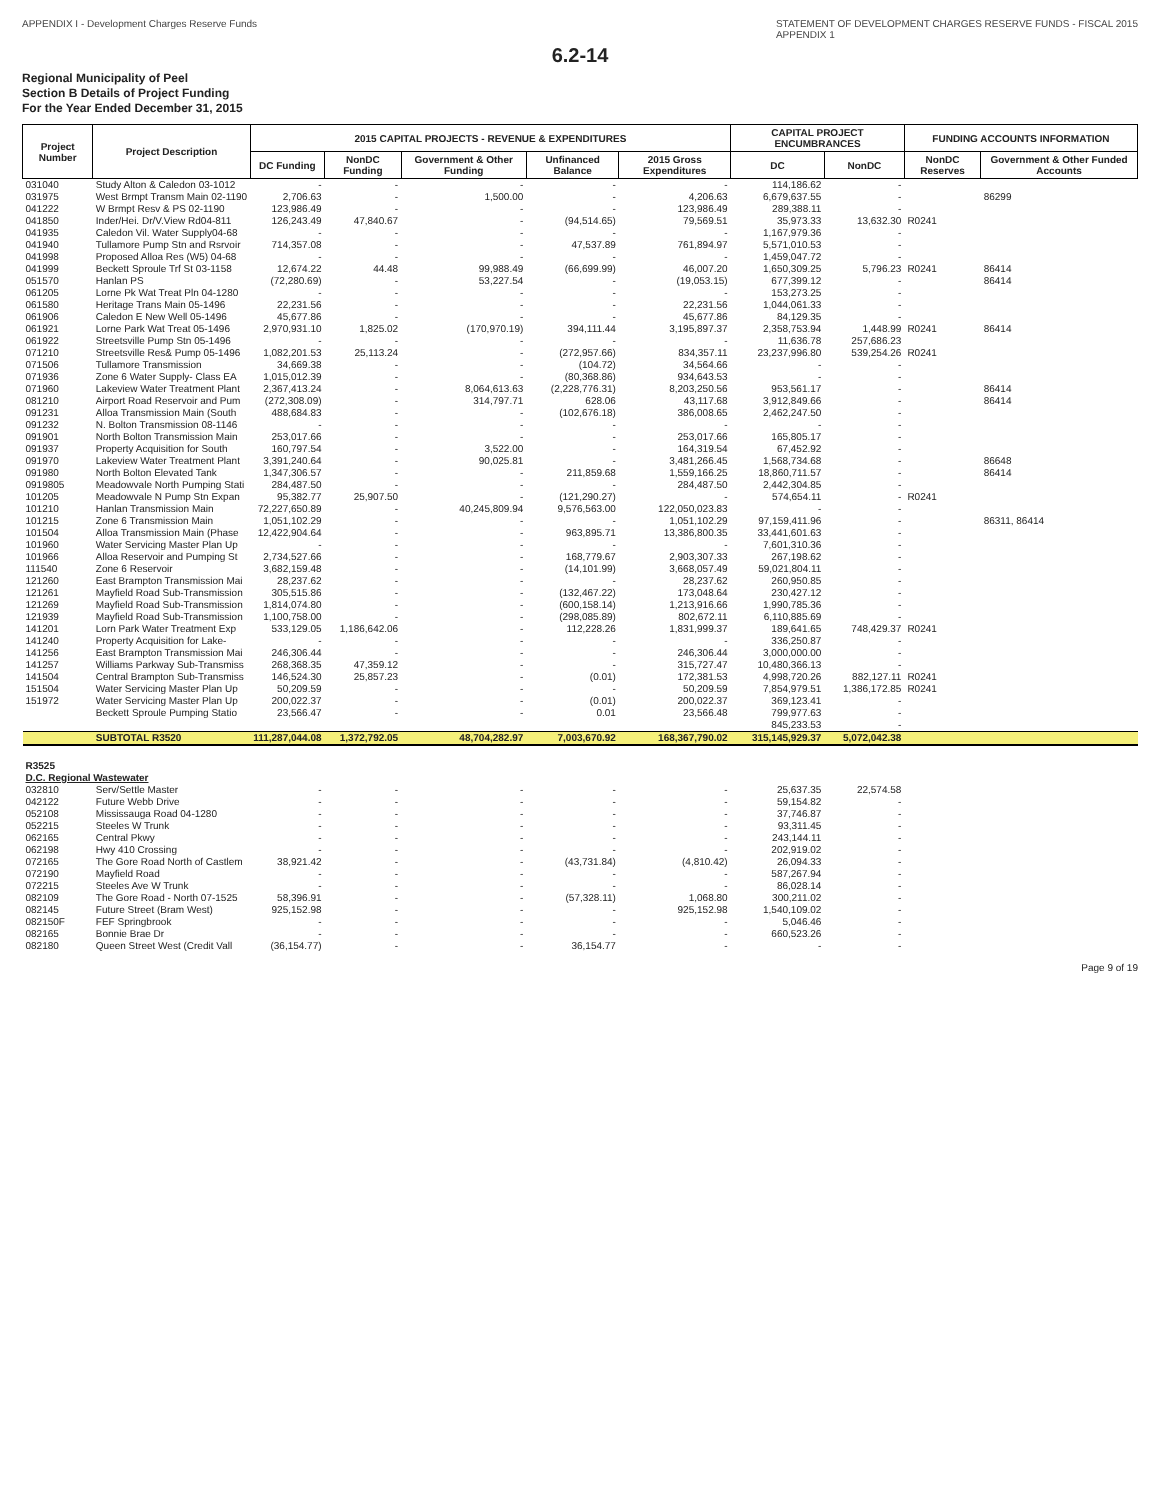APPENDIX I - Development Charges Reserve Funds STATEMENT OF DEVELOPMENT CHARGES RESERVE FUNDS - FISCAL 2015
APPENDIX 1
6.2-14
Regional Municipality of Peel
Section B Details of Project Funding
For the Year Ended December 31, 2015
| Project Number | Project Description | 2015 CAPITAL PROJECTS - REVENUE & EXPENDITURES | | | | | CAPITAL PROJECT ENCUMBRANCES | | FUNDING ACCOUNTS INFORMATION | |
| --- | --- | --- | --- | --- | --- | --- | --- | --- | --- | --- |
| | | DC Funding | NonDC Funding | Government & Other Funding | Unfinanced Balance | 2015 Gross Expenditures | DC | NonDC | NonDC Reserves | Government & Other Funded Accounts |
| 031040 | Study Alton & Caledon 03-1012 | - | - | - | - | - | 114,186.62 | - | | |
| 031975 | West Brmpt Transm Main 02-1190 | 2,706.63 | - | 1,500.00 | - | 4,206.63 | 6,679,637.55 | - | | 86299 |
| 041222 | W Brmpt Resv & PS 02-1190 | 123,986.49 | - | - | - | 123,986.49 | 289,388.11 | - | | |
| 041850 | Inder/Hei. Dr/V.View Rd04-811 | 126,243.49 | 47,840.67 | - | (94,514.65) | 79,569.51 | 35,973.33 | 13,632.30 | R0241 | |
| 041935 | Caledon Vil. Water Supply04-68 | - | - | - | - | - | 1,167,979.36 | - | | |
| 041940 | Tullamore Pump Stn and Rsrvoir | 714,357.08 | - | - | 47,537.89 | 761,894.97 | 5,571,010.53 | - | | |
| 041998 | Proposed Alloa Res (W5) 04-68 | - | - | - | - | - | 1,459,047.72 | - | | |
| 041999 | Beckett Sproule Trf St 03-1158 | 12,674.22 | 44.48 | 99,988.49 | (66,699.99) | 46,007.20 | 1,650,309.25 | 5,796.23 | R0241 | 86414 |
| 051570 | Hanlan PS | (72,280.69) | - | 53,227.54 | - | (19,053.15) | 677,399.12 | - | | 86414 |
| 061205 | Lorne Pk Wat Treat Pln 04-1280 | - | - | - | - | - | 153,273.25 | - | | |
| 061580 | Heritage Trans Main 05-1496 | 22,231.56 | - | - | - | 22,231.56 | 1,044,061.33 | - | | |
| 061906 | Caledon E New Well 05-1496 | 45,677.86 | - | - | - | 45,677.86 | 84,129.35 | - | | |
| 061921 | Lorne Park Wat Treat 05-1496 | 2,970,931.10 | 1,825.02 | (170,970.19) | 394,111.44 | 3,195,897.37 | 2,358,753.94 | 1,448.99 | R0241 | 86414 |
| 061922 | Streetsville Pump Stn 05-1496 | - | - | - | - | - | 11,636.78 | 257,686.23 | | |
| 071210 | Streetsville Res& Pump 05-1496 | 1,082,201.53 | 25,113.24 | - | (272,957.66) | 834,357.11 | 23,237,996.80 | 539,254.26 | R0241 | |
| 071506 | Tullamore Transmission | 34,669.38 | - | - | (104.72) | 34,564.66 | - | - | | |
| 071936 | Zone 6 Water Supply- Class EA | 1,015,012.39 | - | - | (80,368.86) | 934,643.53 | - | - | | |
| 071960 | Lakeview Water Treatment Plant | 2,367,413.24 | - | 8,064,613.63 | (2,228,776.31) | 8,203,250.56 | 953,561.17 | - | | 86414 |
| 081210 | Airport Road Reservoir and Pum | (272,308.09) | - | 314,797.71 | 628.06 | 43,117.68 | 3,912,849.66 | - | | 86414 |
| 091231 | Alloa Transmission Main (South | 488,684.83 | - | - | (102,676.18) | 386,008.65 | 2,462,247.50 | - | | |
| 091232 | N. Bolton Transmission 08-1146 | - | - | - | - | - | - | - | | |
| 091901 | North Bolton Transmission Main | 253,017.66 | - | - | - | 253,017.66 | 165,805.17 | - | | |
| 091937 | Property Acquisition for South | 160,797.54 | - | 3,522.00 | - | 164,319.54 | 67,452.92 | - | | |
| 091970 | Lakeview Water Treatment Plant | 3,391,240.64 | - | 90,025.81 | - | 3,481,266.45 | 1,568,734.68 | - | | 86648 |
| 091980 | North Bolton Elevated Tank | 1,347,306.57 | - | - | 211,859.68 | 1,559,166.25 | 18,860,711.57 | - | | 86414 |
| 0919805 | Meadowvale North Pumping Stati | 284,487.50 | - | - | - | 284,487.50 | 2,442,304.85 | - | | |
| 101205 | Meadowvale N Pump Stn Expan | 95,382.77 | 25,907.50 | - | (121,290.27) | - | 574,654.11 | - | R0241 | |
| 101210 | Hanlan Transmission Main | 72,227,650.89 | - | 40,245,809.94 | 9,576,563.00 | 122,050,023.83 | - | - | | |
| 101215 | Zone 6 Transmission Main | 1,051,102.29 | - | - | - | 1,051,102.29 | 97,159,411.96 | - | | 86311, 86414 |
| 101504 | Alloa Transmission Main (Phase | 12,422,904.64 | - | - | 963,895.71 | 13,386,800.35 | 33,441,601.63 | - | | |
| 101960 | Water Servicing Master Plan Up | - | - | - | - | - | 7,601,310.36 | - | | |
| 101966 | Alloa Reservoir and Pumping St | 2,734,527.66 | - | - | 168,779.67 | 2,903,307.33 | 267,198.62 | - | | |
| 111540 | Zone 6 Reservoir | 3,682,159.48 | - | - | (14,101.99) | 3,668,057.49 | 59,021,804.11 | - | | |
| 121260 | East Brampton Transmission Mai | 28,237.62 | - | - | - | 28,237.62 | 260,950.85 | - | | |
| 121261 | Mayfield Road Sub-Transmission | 305,515.86 | - | - | (132,467.22) | 173,048.64 | 230,427.12 | - | | |
| 121269 | Mayfield Road Sub-Transmission | 1,814,074.80 | - | - | (600,158.14) | 1,213,916.66 | 1,990,785.36 | - | | |
| 121939 | Mayfield Road Sub-Transmission | 1,100,758.00 | - | - | (298,085.89) | 802,672.11 | 6,110,885.69 | - | | |
| 141201 | Lorn Park Water Treatment Exp | 533,129.05 | 1,186,642.06 | - | 112,228.26 | 1,831,999.37 | 189,641.65 | 748,429.37 | R0241 | |
| 141240 | Property Acquisition for Lake- | - | - | - | - | - | 336,250.87 | - | | |
| 141256 | East Brampton Transmission Mai | 246,306.44 | - | - | - | 246,306.44 | 3,000,000.00 | - | | |
| 141257 | Williams Parkway Sub-Transmiss | 268,368.35 | 47,359.12 | - | - | 315,727.47 | 10,480,366.13 | - | | |
| 141504 | Central Brampton Sub-Transmiss | 146,524.30 | 25,857.23 | - | (0.01) | 172,381.53 | 4,998,720.26 | 882,127.11 | R0241 | |
| 151504 | Water Servicing Master Plan Up | 50,209.59 | - | - | - | 50,209.59 | 7,854,979.51 | 1,386,172.85 | R0241 | |
| 151972 | Water Servicing Master Plan Up | 200,022.37 | - | - | (0.01) | 200,022.37 | 369,123.41 | - | | |
| | Beckett Sproule Pumping Statio | 23,566.47 | - | - | 0.01 | 23,566.48 | 799,977.63 | - | | |
| | | | | | | | 845,233.53 | - | | |
| | SUBTOTAL R3520 | 111,287,044.08 | 1,372,792.05 | 48,704,282.97 | 7,003,670.92 | 168,367,790.02 | 315,145,929.37 | 5,072,042.38 | | |
| R3525 D.C. Regional Wastewater | | | | | | | | | | |
| 032810 | Serv/Settle Master | - | - | - | - | - | 25,637.35 | 22,574.58 | | |
| 042122 | Future Webb Drive | - | - | - | - | - | 59,154.82 | - | | |
| 052108 | Mississauga Road 04-1280 | - | - | - | - | - | 37,746.87 | - | | |
| 052215 | Steeles W Trunk | - | - | - | - | - | 93,311.45 | - | | |
| 062165 | Central Pkwy | - | - | - | - | - | 243,144.11 | - | | |
| 062198 | Hwy 410 Crossing | - | - | - | - | - | 202,919.02 | - | | |
| 072165 | The Gore Road North of Castlem | 38,921.42 | - | - | (43,731.84) | (4,810.42) | 26,094.33 | - | | |
| 072190 | Mayfield Road | - | - | - | - | - | 587,267.94 | - | | |
| 072215 | Steeles Ave W Trunk | - | - | - | - | - | 86,028.14 | - | | |
| 082109 | The Gore Road - North 07-1525 | 58,396.91 | - | - | (57,328.11) | 1,068.80 | 300,211.02 | - | | |
| 082145 | Future Street (Bram West) | 925,152.98 | - | - | - | 925,152.98 | 1,540,109.02 | - | | |
| 082150F | FEF Springbrook | - | - | - | - | - | 5,046.46 | - | | |
| 082165 | Bonnie Brae Dr | - | - | - | - | - | 660,523.26 | - | | |
| 082180 | Queen Street West (Credit Vall | (36,154.77) | - | - | 36,154.77 | - | - | - | | |
Page 9 of 19